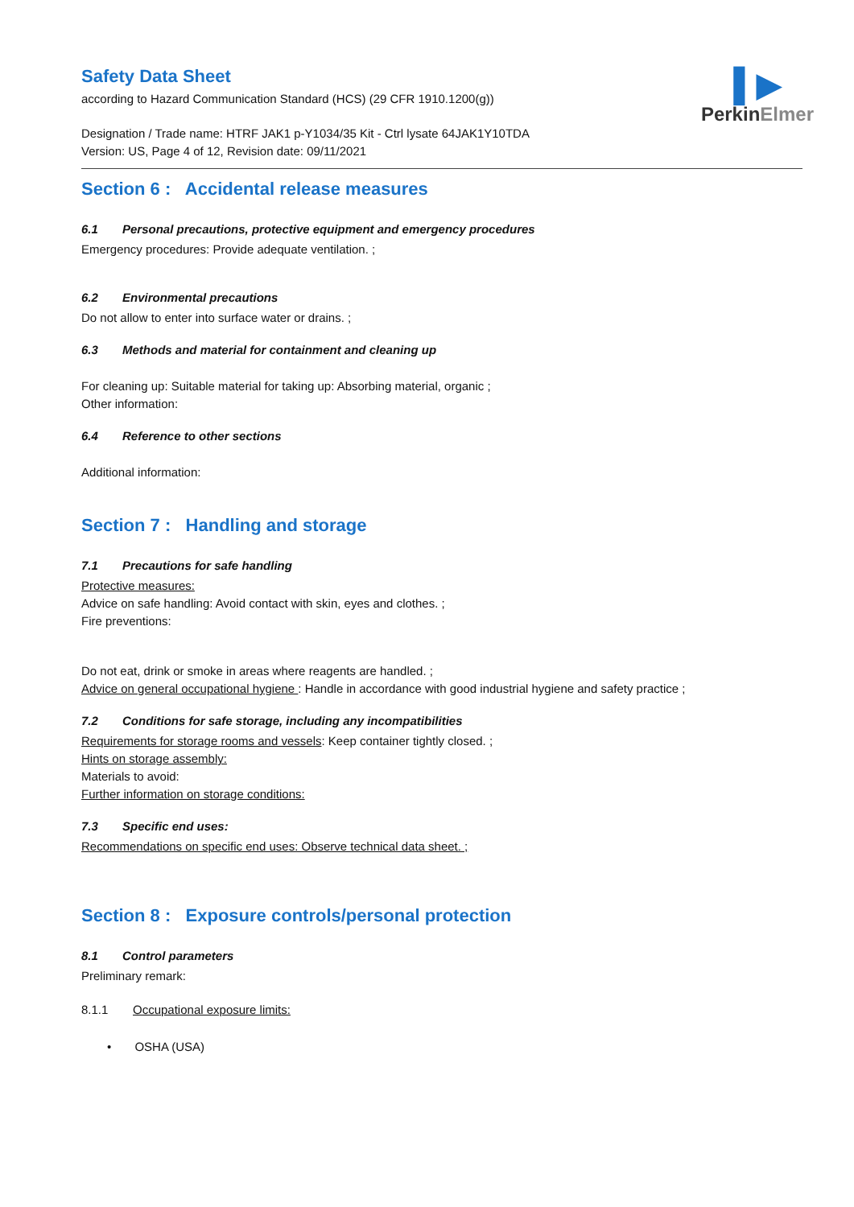Safety Data Sheet
according to Hazard Communication Standard (HCS) (29 CFR 1910.1200(g))
Designation / Trade name: HTRF JAK1 p-Y1034/35 Kit - Ctrl lysate 64JAK1Y10TDA
Version: US, Page 4 of 12, Revision date: 09/11/2021
▌▶
PerkinElmer
Section 6 : Accidental release measures
6.1 Personal precautions, protective equipment and emergency procedures
Emergency procedures: Provide adequate ventilation. ;
6.2 Environmental precautions
Do not allow to enter into surface water or drains. ;
6.3 Methods and material for containment and cleaning up
For cleaning up: Suitable material for taking up: Absorbing material, organic ;
Other information:
6.4 Reference to other sections
Additional information:
Section 7 : Handling and storage
7.1 Precautions for safe handling
Protective measures:
Advice on safe handling: Avoid contact with skin, eyes and clothes. ;
Fire preventions:
Do not eat, drink or smoke in areas where reagents are handled. ;
Advice on general occupational hygiene : Handle in accordance with good industrial hygiene and safety practice ;
7.2 Conditions for safe storage, including any incompatibilities
Requirements for storage rooms and vessels: Keep container tightly closed. ;
Hints on storage assembly:
Materials to avoid:
Further information on storage conditions:
7.3 Specific end uses:
Recommendations on specific end uses: Observe technical data sheet. ;
Section 8 : Exposure controls/personal protection
8.1 Control parameters
Preliminary remark:
8.1.1 Occupational exposure limits:
• OSHA (USA)